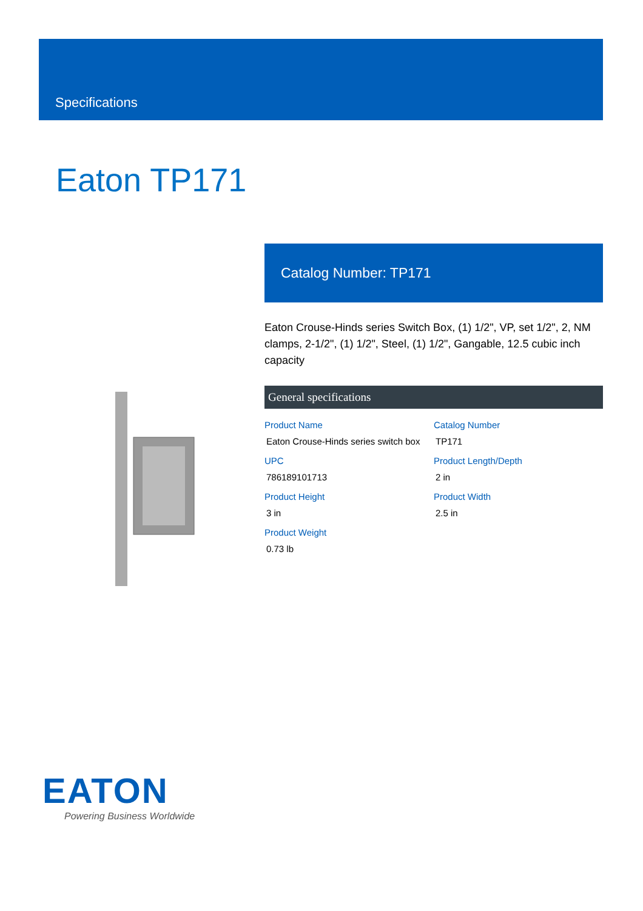Specifications
Eaton TP171
Catalog Number: TP171
Eaton Crouse-Hinds series Switch Box, (1) 1/2", VP, set 1/2", 2, NM clamps, 2-1/2", (1) 1/2", Steel, (1) 1/2", Gangable, 12.5 cubic inch capacity
General specifications
| Product Name Eaton Crouse-Hinds series switch box | Catalog Number TP171 |
| UPC 786189101713 | Product Length/Depth 2 in |
| Product Height 3 in | Product Width 2.5 in |
| Product Weight 0.73 lb | |
EATON
Powering Business Worldwide